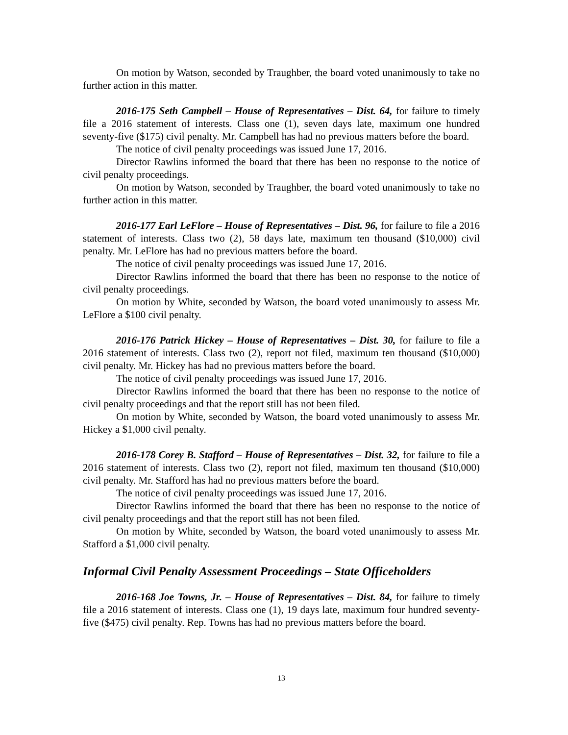On motion by Watson, seconded by Traughber, the board voted unanimously to take no further action in this matter.
2016-175 Seth Campbell – House of Representatives – Dist. 64, for failure to timely file a 2016 statement of interests. Class one (1), seven days late, maximum one hundred seventy-five ($175) civil penalty. Mr. Campbell has had no previous matters before the board.
The notice of civil penalty proceedings was issued June 17, 2016.
Director Rawlins informed the board that there has been no response to the notice of civil penalty proceedings.
On motion by Watson, seconded by Traughber, the board voted unanimously to take no further action in this matter.
2016-177 Earl LeFlore – House of Representatives – Dist. 96, for failure to file a 2016 statement of interests. Class two (2), 58 days late, maximum ten thousand ($10,000) civil penalty. Mr. LeFlore has had no previous matters before the board.
The notice of civil penalty proceedings was issued June 17, 2016.
Director Rawlins informed the board that there has been no response to the notice of civil penalty proceedings.
On motion by White, seconded by Watson, the board voted unanimously to assess Mr. LeFlore a $100 civil penalty.
2016-176 Patrick Hickey – House of Representatives – Dist. 30, for failure to file a 2016 statement of interests. Class two (2), report not filed, maximum ten thousand ($10,000) civil penalty. Mr. Hickey has had no previous matters before the board.
The notice of civil penalty proceedings was issued June 17, 2016.
Director Rawlins informed the board that there has been no response to the notice of civil penalty proceedings and that the report still has not been filed.
On motion by White, seconded by Watson, the board voted unanimously to assess Mr. Hickey a $1,000 civil penalty.
2016-178 Corey B. Stafford – House of Representatives – Dist. 32, for failure to file a 2016 statement of interests. Class two (2), report not filed, maximum ten thousand ($10,000) civil penalty. Mr. Stafford has had no previous matters before the board.
The notice of civil penalty proceedings was issued June 17, 2016.
Director Rawlins informed the board that there has been no response to the notice of civil penalty proceedings and that the report still has not been filed.
On motion by White, seconded by Watson, the board voted unanimously to assess Mr. Stafford a $1,000 civil penalty.
Informal Civil Penalty Assessment Proceedings – State Officeholders
2016-168 Joe Towns, Jr. – House of Representatives – Dist. 84, for failure to timely file a 2016 statement of interests. Class one (1), 19 days late, maximum four hundred seventy-five ($475) civil penalty. Rep. Towns has had no previous matters before the board.
13